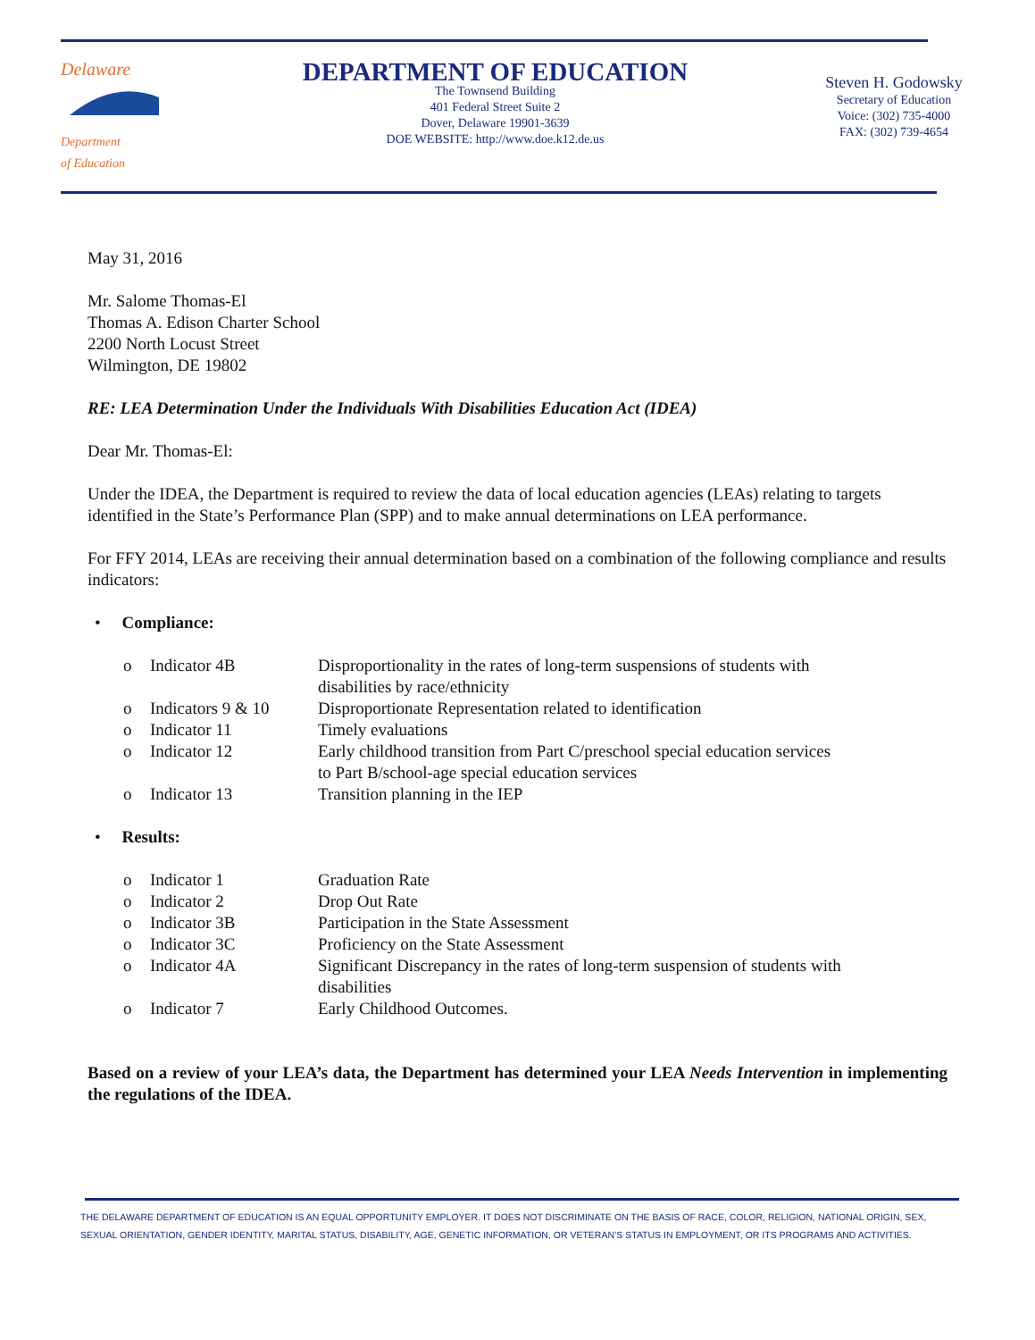Delaware
Department
of Education
DEPARTMENT OF EDUCATION
The Townsend Building
401 Federal Street Suite 2
Dover, Delaware 19901-3639
DOE WEBSITE: http://www.doe.k12.de.us
Steven H. Godowsky
Secretary of Education
Voice: (302) 735-4000
FAX: (302) 739-4654
May 31, 2016
Mr. Salome Thomas-El
Thomas A. Edison Charter School
2200 North Locust Street
Wilmington, DE 19802
RE: LEA Determination Under the Individuals With Disabilities Education Act (IDEA)
Dear Mr. Thomas-El:
Under the IDEA, the Department is required to review the data of local education agencies (LEAs) relating to targets identified in the State’s Performance Plan (SPP) and to make annual determinations on LEA performance.
For FFY 2014, LEAs are receiving their annual determination based on a combination of the following compliance and results indicators:
• Compliance:
| o | Indicator 4B | Disproportionality in the rates of long-term suspensions of students with disabilities by race/ethnicity |
| o | Indicators 9 & 10 | Disproportionate Representation related to identification |
| o | Indicator 11 | Timely evaluations |
| o | Indicator 12 | Early childhood transition from Part C/preschool special education services to Part B/school-age special education services |
| o | Indicator 13 | Transition planning in the IEP |
• Results:
| o | Indicator 1 | Graduation Rate |
| o | Indicator 2 | Drop Out Rate |
| o | Indicator 3B | Participation in the State Assessment |
| o | Indicator 3C | Proficiency on the State Assessment |
| o | Indicator 4A | Significant Discrepancy in the rates of long-term suspension of students with disabilities |
| o | Indicator 7 | Early Childhood Outcomes. |
Based on a review of your LEA’s data, the Department has determined your LEA Needs Intervention in implementing the regulations of the IDEA.
THE DELAWARE DEPARTMENT OF EDUCATION IS AN EQUAL OPPORTUNITY EMPLOYER. IT DOES NOT DISCRIMINATE ON THE BASIS OF RACE, COLOR, RELIGION, NATIONAL ORIGIN, SEX, SEXUAL ORIENTATION, GENDER IDENTITY, MARITAL STATUS, DISABILITY, AGE, GENETIC INFORMATION, OR VETERAN’S STATUS IN EMPLOYMENT, OR ITS PROGRAMS AND ACTIVITIES.